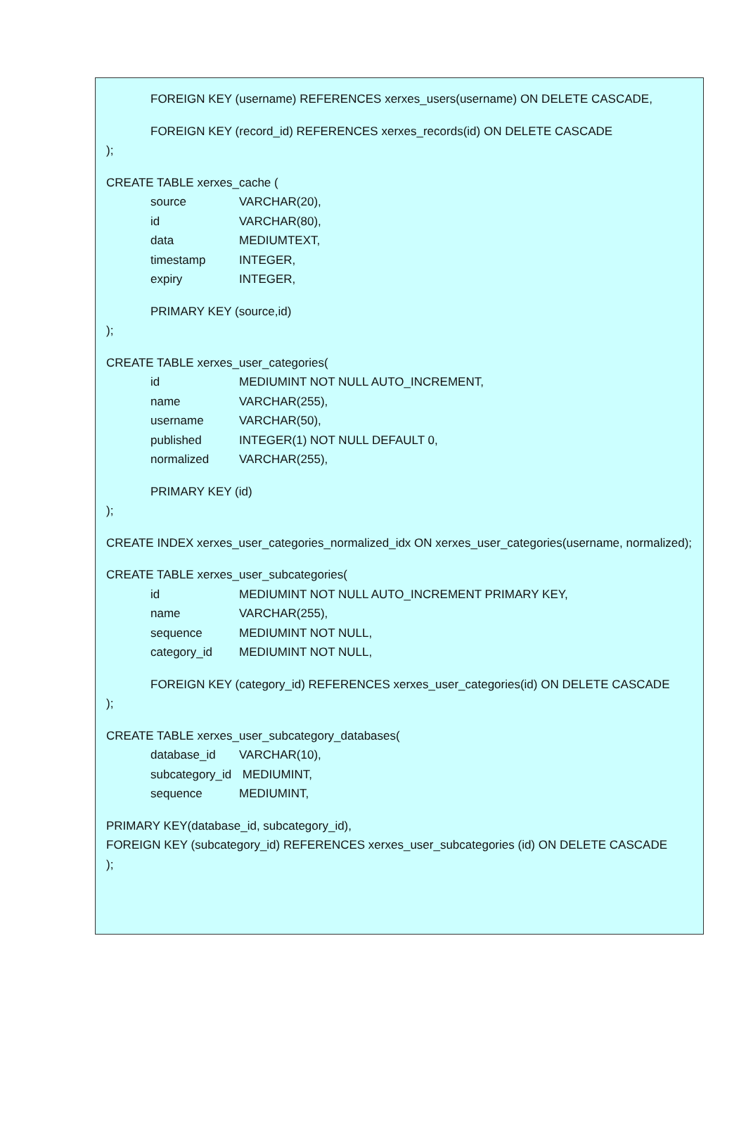FOREIGN KEY (username) REFERENCES xerxes_users(username) ON DELETE CASCADE,
FOREIGN KEY (record_id) REFERENCES xerxes_records(id) ON DELETE CASCADE
);
CREATE TABLE xerxes_cache (
source VARCHAR(20),
id VARCHAR(80),
data MEDIUMTEXT,
timestamp INTEGER,
expiry INTEGER,
PRIMARY KEY (source,id)
);
CREATE TABLE xerxes_user_categories(
id MEDIUMINT NOT NULL AUTO_INCREMENT,
name VARCHAR(255),
username VARCHAR(50),
published INTEGER(1) NOT NULL DEFAULT 0,
normalized VARCHAR(255),
PRIMARY KEY (id)
);
CREATE INDEX xerxes_user_categories_normalized_idx ON xerxes_user_categories(username, normalized);
CREATE TABLE xerxes_user_subcategories(
id MEDIUMINT NOT NULL AUTO_INCREMENT PRIMARY KEY,
name VARCHAR(255),
sequence MEDIUMINT NOT NULL,
category_id MEDIUMINT NOT NULL,
FOREIGN KEY (category_id) REFERENCES xerxes_user_categories(id) ON DELETE CASCADE
);
CREATE TABLE xerxes_user_subcategory_databases(
database_id VARCHAR(10),
subcategory_id MEDIUMINT,
sequence MEDIUMINT,
PRIMARY KEY(database_id, subcategory_id),
FOREIGN KEY (subcategory_id) REFERENCES xerxes_user_subcategories (id) ON DELETE CASCADE
);